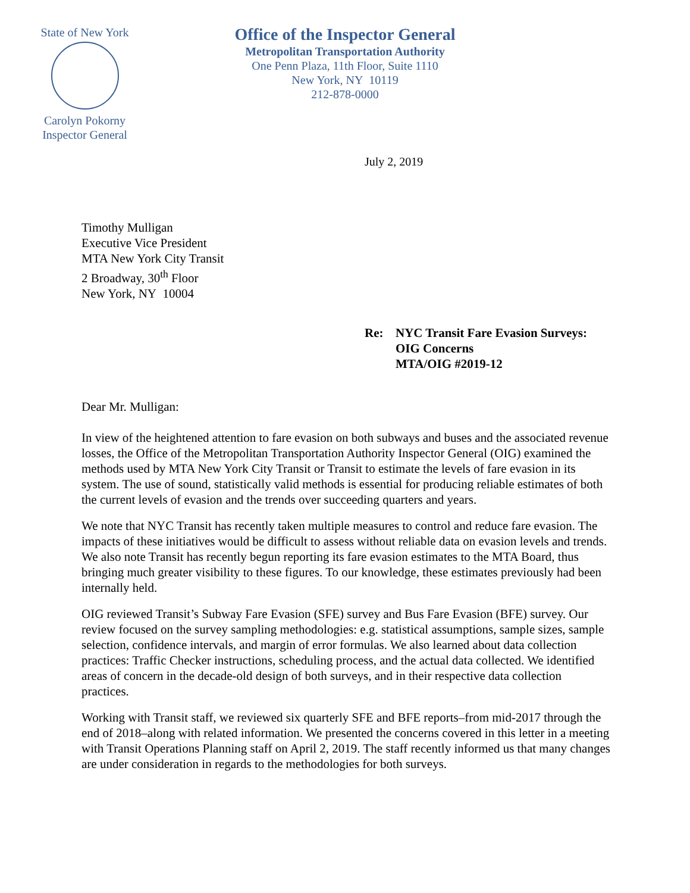State of New York
Carolyn Pokorny
Inspector General
Office of the Inspector General
Metropolitan Transportation Authority
One Penn Plaza, 11th Floor, Suite 1110
New York, NY 10119
212-878-0000
July 2, 2019
Timothy Mulligan
Executive Vice President
MTA New York City Transit
2 Broadway, 30<sup>th</sup> Floor
New York, NY 10004
Re: NYC Transit Fare Evasion Surveys:
OIG Concerns
MTA/OIG #2019-12
Dear Mr. Mulligan:
In view of the heightened attention to fare evasion on both subways and buses and the associated revenue losses, the Office of the Metropolitan Transportation Authority Inspector General (OIG) examined the methods used by MTA New York City Transit or Transit to estimate the levels of fare evasion in its system. The use of sound, statistically valid methods is essential for producing reliable estimates of both the current levels of evasion and the trends over succeeding quarters and years.
We note that NYC Transit has recently taken multiple measures to control and reduce fare evasion. The impacts of these initiatives would be difficult to assess without reliable data on evasion levels and trends. We also note Transit has recently begun reporting its fare evasion estimates to the MTA Board, thus bringing much greater visibility to these figures. To our knowledge, these estimates previously had been internally held.
OIG reviewed Transit’s Subway Fare Evasion (SFE) survey and Bus Fare Evasion (BFE) survey. Our review focused on the survey sampling methodologies: e.g. statistical assumptions, sample sizes, sample selection, confidence intervals, and margin of error formulas. We also learned about data collection practices: Traffic Checker instructions, scheduling process, and the actual data collected. We identified areas of concern in the decade-old design of both surveys, and in their respective data collection practices.
Working with Transit staff, we reviewed six quarterly SFE and BFE reports–from mid-2017 through the end of 2018–along with related information. We presented the concerns covered in this letter in a meeting with Transit Operations Planning staff on April 2, 2019. The staff recently informed us that many changes are under consideration in regards to the methodologies for both surveys.